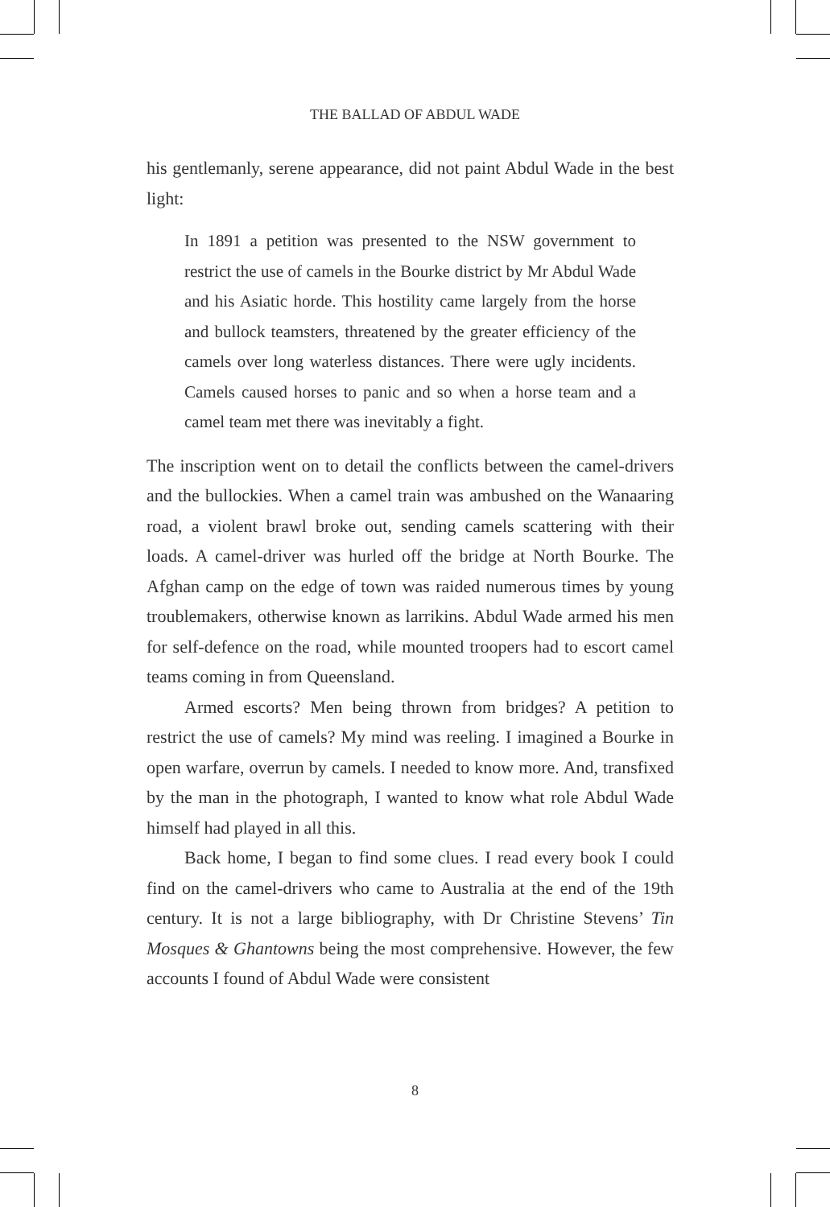THE BALLAD OF ABDUL WADE
his gentlemanly, serene appearance, did not paint Abdul Wade in the best light:
In 1891 a petition was presented to the NSW government to restrict the use of camels in the Bourke district by Mr Abdul Wade and his Asiatic horde. This hostility came largely from the horse and bullock teamsters, threatened by the greater efficiency of the camels over long waterless distances. There were ugly incidents. Camels caused horses to panic and so when a horse team and a camel team met there was inevitably a fight.
The inscription went on to detail the conflicts between the camel-drivers and the bullockies. When a camel train was ambushed on the Wanaaring road, a violent brawl broke out, sending camels scattering with their loads. A camel-driver was hurled off the bridge at North Bourke. The Afghan camp on the edge of town was raided numerous times by young troublemakers, otherwise known as larrikins. Abdul Wade armed his men for self-defence on the road, while mounted troopers had to escort camel teams coming in from Queensland.
Armed escorts? Men being thrown from bridges? A petition to restrict the use of camels? My mind was reeling. I imagined a Bourke in open warfare, overrun by camels. I needed to know more. And, transfixed by the man in the photograph, I wanted to know what role Abdul Wade himself had played in all this.
Back home, I began to find some clues. I read every book I could find on the camel-drivers who came to Australia at the end of the 19th century. It is not a large bibliography, with Dr Christine Stevens’ Tin Mosques & Ghantowns being the most comprehensive. However, the few accounts I found of Abdul Wade were consistent
8